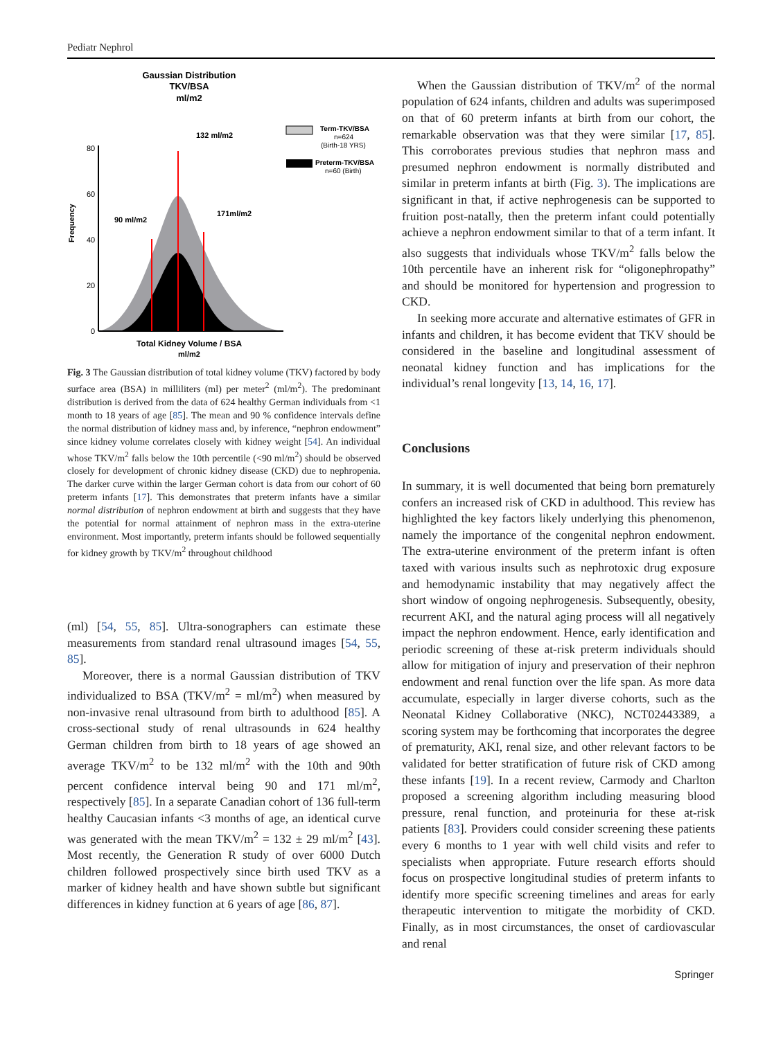Pediatr Nephrol
Gaussian Distribution
TKV/BSA
ml/m2
132 ml/m2
90 ml/m2
171ml/m2
Frequency
0
20
40
60
80
Term-TKV/BSA
n=624
(Birth-18 YRS)
Preterm-TKV/BSA
n=60 (Birth)
Total Kidney Volume / BSA
ml/m2
Fig. 3 The Gaussian distribution of total kidney volume (TKV) factored by body surface area (BSA) in milliliters (ml) per meter<sup>2</sup> (ml/m<sup>2</sup>). The predominant distribution is derived from the data of 624 healthy German individuals from <1 month to 18 years of age [85]. The mean and 90 % confidence intervals define the normal distribution of kidney mass and, by inference, “nephron endowment” since kidney volume correlates closely with kidney weight [54]. An individual whose TKV/m<sup>2</sup> falls below the 10th percentile (<90 ml/m<sup>2</sup>) should be observed closely for development of chronic kidney disease (CKD) due to nephropenia. The darker curve within the larger German cohort is data from our cohort of 60 preterm infants [17]. This demonstrates that preterm infants have a similar normal distribution of nephron endowment at birth and suggests that they have the potential for normal attainment of nephron mass in the extra-uterine environment. Most importantly, preterm infants should be followed sequentially for kidney growth by TKV/m<sup>2</sup> throughout childhood
(ml) [54, 55, 85]. Ultra-sonographers can estimate these measurements from standard renal ultrasound images [54, 55, 85].
Moreover, there is a normal Gaussian distribution of TKV individualized to BSA (TKV/m<sup>2</sup> = ml/m<sup>2</sup>) when measured by non-invasive renal ultrasound from birth to adulthood [85]. A cross-sectional study of renal ultrasounds in 624 healthy German children from birth to 18 years of age showed an average TKV/m<sup>2</sup> to be 132 ml/m<sup>2</sup> with the 10th and 90th percent confidence interval being 90 and 171 ml/m<sup>2</sup>, respectively [85]. In a separate Canadian cohort of 136 full-term healthy Caucasian infants <3 months of age, an identical curve was generated with the mean TKV/m<sup>2</sup> = 132 ± 29 ml/m<sup>2</sup> [43]. Most recently, the Generation R study of over 6000 Dutch children followed prospectively since birth used TKV as a marker of kidney health and have shown subtle but significant differences in kidney function at 6 years of age [86, 87].
When the Gaussian distribution of TKV/m<sup>2</sup> of the normal population of 624 infants, children and adults was superimposed on that of 60 preterm infants at birth from our cohort, the remarkable observation was that they were similar [17, 85]. This corroborates previous studies that nephron mass and presumed nephron endowment is normally distributed and similar in preterm infants at birth (Fig. 3). The implications are significant in that, if active nephrogenesis can be supported to fruition post-natally, then the preterm infant could potentially achieve a nephron endowment similar to that of a term infant. It also suggests that individuals whose TKV/m<sup>2</sup> falls below the 10th percentile have an inherent risk for “oligonephropathy” and should be monitored for hypertension and progression to CKD.
In seeking more accurate and alternative estimates of GFR in infants and children, it has become evident that TKV should be considered in the baseline and longitudinal assessment of neonatal kidney function and has implications for the individual’s renal longevity [13, 14, 16, 17].
Conclusions
In summary, it is well documented that being born prematurely confers an increased risk of CKD in adulthood. This review has highlighted the key factors likely underlying this phenomenon, namely the importance of the congenital nephron endowment. The extra-uterine environment of the preterm infant is often taxed with various insults such as nephrotoxic drug exposure and hemodynamic instability that may negatively affect the short window of ongoing nephrogenesis. Subsequently, obesity, recurrent AKI, and the natural aging process will all negatively impact the nephron endowment. Hence, early identification and periodic screening of these at-risk preterm individuals should allow for mitigation of injury and preservation of their nephron endowment and renal function over the life span. As more data accumulate, especially in larger diverse cohorts, such as the Neonatal Kidney Collaborative (NKC), NCT02443389, a scoring system may be forthcoming that incorporates the degree of prematurity, AKI, renal size, and other relevant factors to be validated for better stratification of future risk of CKD among these infants [19]. In a recent review, Carmody and Charlton proposed a screening algorithm including measuring blood pressure, renal function, and proteinuria for these at-risk patients [83]. Providers could consider screening these patients every 6 months to 1 year with well child visits and refer to specialists when appropriate. Future research efforts should focus on prospective longitudinal studies of preterm infants to identify more specific screening timelines and areas for early therapeutic intervention to mitigate the morbidity of CKD. Finally, as in most circumstances, the onset of cardiovascular and renal
Springer